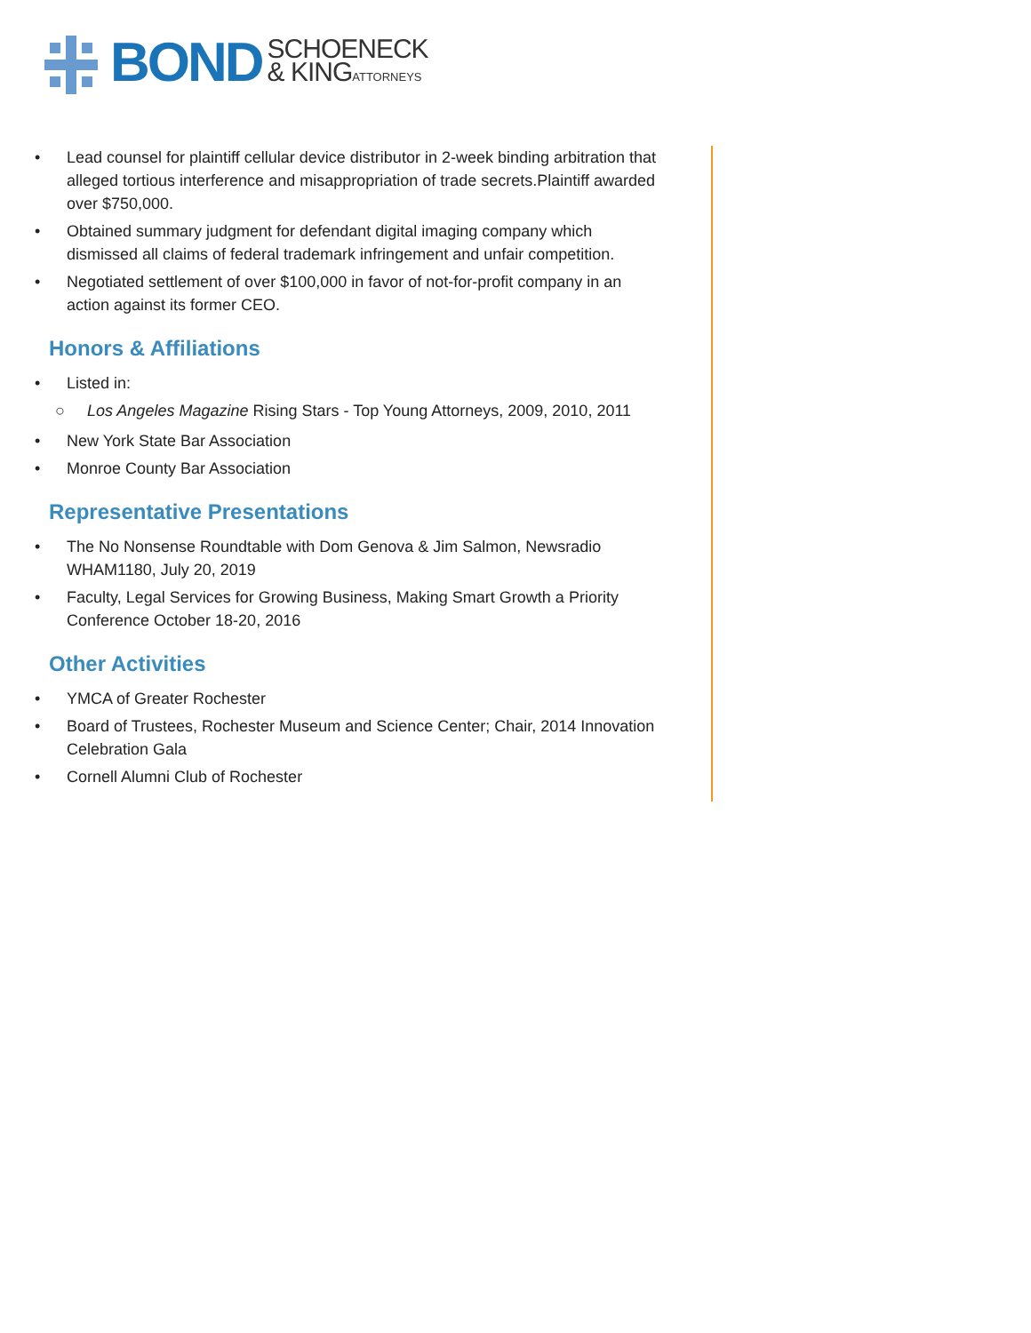BOND
SCHOENECK
& KINGATTORNEYS
• Lead counsel for plaintiff cellular device distributor in 2-week binding arbitration that alleged tortious interference and misappropriation of trade secrets.Plaintiff awarded over $750,000.
• Obtained summary judgment for defendant digital imaging company which dismissed all claims of federal trademark infringement and unfair competition.
• Negotiated settlement of over $100,000 in favor of not-for-profit company in an action against its former CEO.
Honors & Affiliations
• Listed in:
○ Los Angeles Magazine Rising Stars - Top Young Attorneys, 2009, 2010, 2011
• New York State Bar Association
• Monroe County Bar Association
Representative Presentations
• The No Nonsense Roundtable with Dom Genova & Jim Salmon, Newsradio WHAM1180, July 20, 2019
• Faculty, Legal Services for Growing Business, Making Smart Growth a Priority Conference October 18-20, 2016
Other Activities
• YMCA of Greater Rochester
• Board of Trustees, Rochester Museum and Science Center; Chair, 2014 Innovation Celebration Gala
• Cornell Alumni Club of Rochester